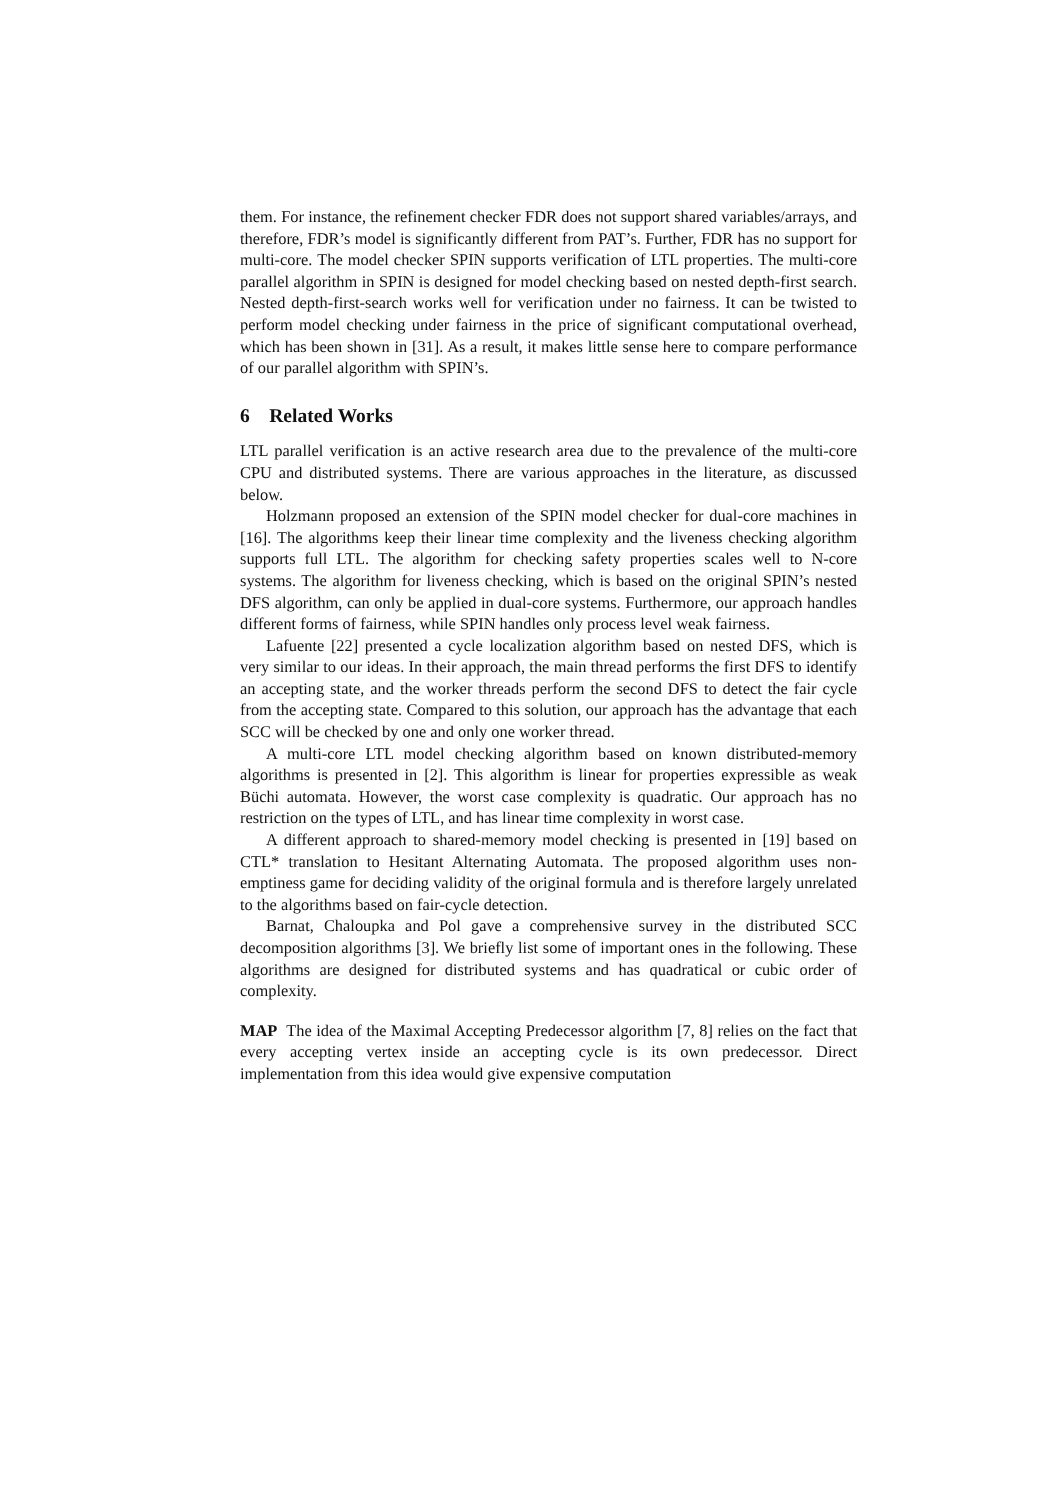them. For instance, the refinement checker FDR does not support shared variables/arrays, and therefore, FDR’s model is significantly different from PAT’s. Further, FDR has no support for multi-core. The model checker SPIN supports verification of LTL properties. The multi-core parallel algorithm in SPIN is designed for model checking based on nested depth-first search. Nested depth-first-search works well for verification under no fairness. It can be twisted to perform model checking under fairness in the price of significant computational overhead, which has been shown in [31]. As a result, it makes little sense here to compare performance of our parallel algorithm with SPIN’s.
6 Related Works
LTL parallel verification is an active research area due to the prevalence of the multi-core CPU and distributed systems. There are various approaches in the literature, as discussed below.
Holzmann proposed an extension of the SPIN model checker for dual-core machines in [16]. The algorithms keep their linear time complexity and the liveness checking algorithm supports full LTL. The algorithm for checking safety properties scales well to N-core systems. The algorithm for liveness checking, which is based on the original SPIN’s nested DFS algorithm, can only be applied in dual-core systems. Furthermore, our approach handles different forms of fairness, while SPIN handles only process level weak fairness.
Lafuente [22] presented a cycle localization algorithm based on nested DFS, which is very similar to our ideas. In their approach, the main thread performs the first DFS to identify an accepting state, and the worker threads perform the second DFS to detect the fair cycle from the accepting state. Compared to this solution, our approach has the advantage that each SCC will be checked by one and only one worker thread.
A multi-core LTL model checking algorithm based on known distributed-memory algorithms is presented in [2]. This algorithm is linear for properties expressible as weak Büchi automata. However, the worst case complexity is quadratic. Our approach has no restriction on the types of LTL, and has linear time complexity in worst case.
A different approach to shared-memory model checking is presented in [19] based on CTL* translation to Hesitant Alternating Automata. The proposed algorithm uses non-emptiness game for deciding validity of the original formula and is therefore largely unrelated to the algorithms based on fair-cycle detection.
Barnat, Chaloupka and Pol gave a comprehensive survey in the distributed SCC decomposition algorithms [3]. We briefly list some of important ones in the following. These algorithms are designed for distributed systems and has quadratical or cubic order of complexity.
MAP The idea of the Maximal Accepting Predecessor algorithm [7, 8] relies on the fact that every accepting vertex inside an accepting cycle is its own predecessor. Direct implementation from this idea would give expensive computation